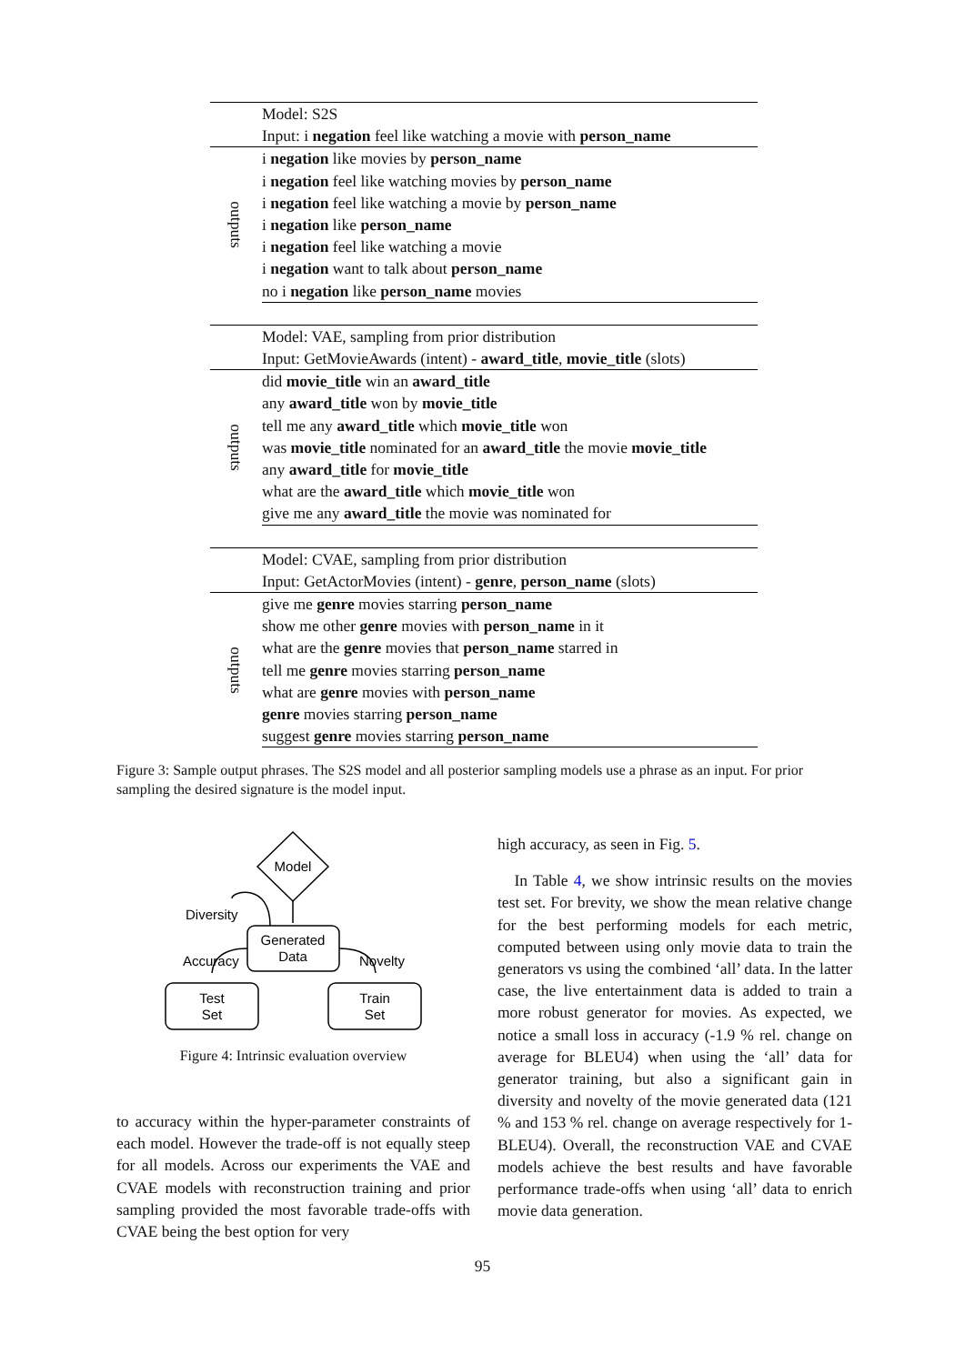| | Model: S2S |
| | Input: i negation feel like watching a movie with person_name |
| outputs | i negation like movies by person_name |
| | i negation feel like watching movies by person_name |
| | i negation feel like watching a movie by person_name |
| | i negation like person_name |
| | i negation feel like watching a movie |
| | i negation want to talk about person_name |
| | no i negation like person_name movies |
| | Model: VAE, sampling from prior distribution |
| | Input: GetMovieAwards (intent) - award_title , movie_title (slots) |
| outputs | did movie_title win an award_title |
| | any award_title won by movie_title |
| | tell me any award_title which movie_title won |
| | was movie_title nominated for an award_title the movie movie_title |
| | any award_title for movie_title |
| | what are the award_title which movie_title won |
| | give me any award_title the movie was nominated for |
| | Model: CVAE, sampling from prior distribution |
| | Input: GetActorMovies (intent) - genre , person_name (slots) |
| outputs | give me genre movies starring person_name |
| | show me other genre movies with person_name in it |
| | what are the genre movies that person_name starred in |
| | tell me genre movies starring person_name |
| | what are genre movies with person_name |
| | genre movies starring person_name |
| | suggest genre movies starring person_name |
Figure 3: Sample output phrases. The S2S model and all posterior sampling models use a phrase as an input. For prior sampling the desired signature is the model input.
Model
Generated
Data
Diversity
Accuracy
Novelty
Test
Set
Train
Set
Figure 4: Intrinsic evaluation overview
to accuracy within the hyper-parameter constraints of each model. However the trade-off is not equally steep for all models. Across our experiments the VAE and CVAE models with reconstruction training and prior sampling provided the most favorable trade-offs with CVAE being the best option for very
high accuracy, as seen in Fig. 5.
In Table 4, we show intrinsic results on the movies test set. For brevity, we show the mean relative change for the best performing models for each metric, computed between using only movie data to train the generators vs using the combined ‘all’ data. In the latter case, the live entertainment data is added to train a more robust generator for movies. As expected, we notice a small loss in accuracy (-1.9 % rel. change on average for BLEU4) when using the ‘all’ data for generator training, but also a significant gain in diversity and novelty of the movie generated data (121 % and 153 % rel. change on average respectively for 1-BLEU4). Overall, the reconstruction VAE and CVAE models achieve the best results and have favorable performance trade-offs when using ‘all’ data to enrich movie data generation.
95